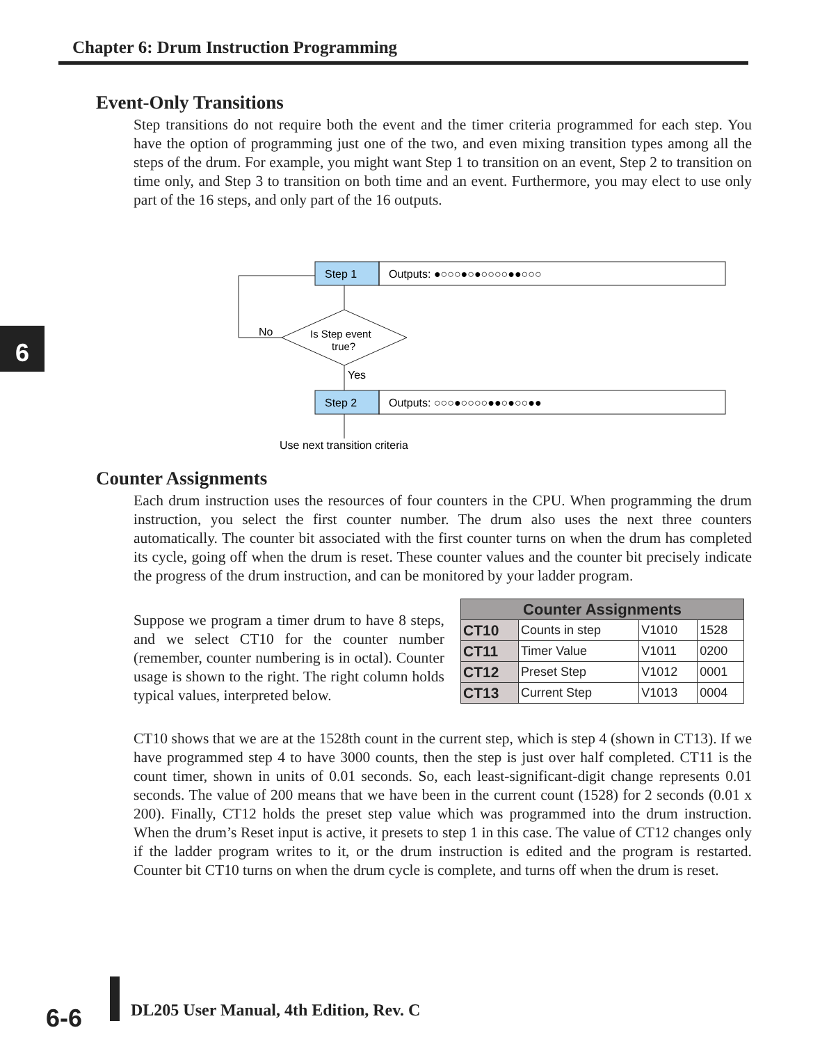Chapter 6: Drum Instruction Programming
6
Event-Only Transitions
Step transitions do not require both the event and the timer criteria programmed for each step. You have the option of programming just one of the two, and even mixing transition types among all the steps of the drum. For example, you might want Step 1 to transition on an event, Step 2 to transition on time only, and Step 3 to transition on both time and an event. Furthermore, you may elect to use only part of the 16 steps, and only part of the 16 outputs.
Step 1
Outputs: ●○○○●○●○○○○●●○○○
Is Step event
true?
No
Yes
Step 2
Outputs: ○○○●○○○○●●○●○○●●
Use next transition criteria
Counter Assignments
Each drum instruction uses the resources of four counters in the CPU. When programming the drum instruction, you select the first counter number. The drum also uses the next three counters automatically. The counter bit associated with the first counter turns on when the drum has completed its cycle, going off when the drum is reset. These counter values and the counter bit precisely indicate the progress of the drum instruction, and can be monitored by your ladder program.
Suppose we program a timer drum to have 8 steps, and we select CT10 for the counter number (remember, counter numbering is in octal). Counter usage is shown to the right. The right column holds typical values, interpreted below.
| Counter Assignments | | | |
| --- | --- | --- | --- |
| CT10 | Counts in step | V1010 | 1528 |
| CT11 | Timer Value | V1011 | 0200 |
| CT12 | Preset Step | V1012 | 0001 |
| CT13 | Current Step | V1013 | 0004 |
CT10 shows that we are at the 1528th count in the current step, which is step 4 (shown in CT13). If we have programmed step 4 to have 3000 counts, then the step is just over half completed. CT11 is the count timer, shown in units of 0.01 seconds. So, each least-significant-digit change represents 0.01 seconds. The value of 200 means that we have been in the current count (1528) for 2 seconds (0.01 x 200). Finally, CT12 holds the preset step value which was programmed into the drum instruction. When the drum’s Reset input is active, it presets to step 1 in this case. The value of CT12 changes only if the ladder program writes to it, or the drum instruction is edited and the program is restarted. Counter bit CT10 turns on when the drum cycle is complete, and turns off when the drum is reset.
6-6
DL205 User Manual, 4th Edition, Rev. C